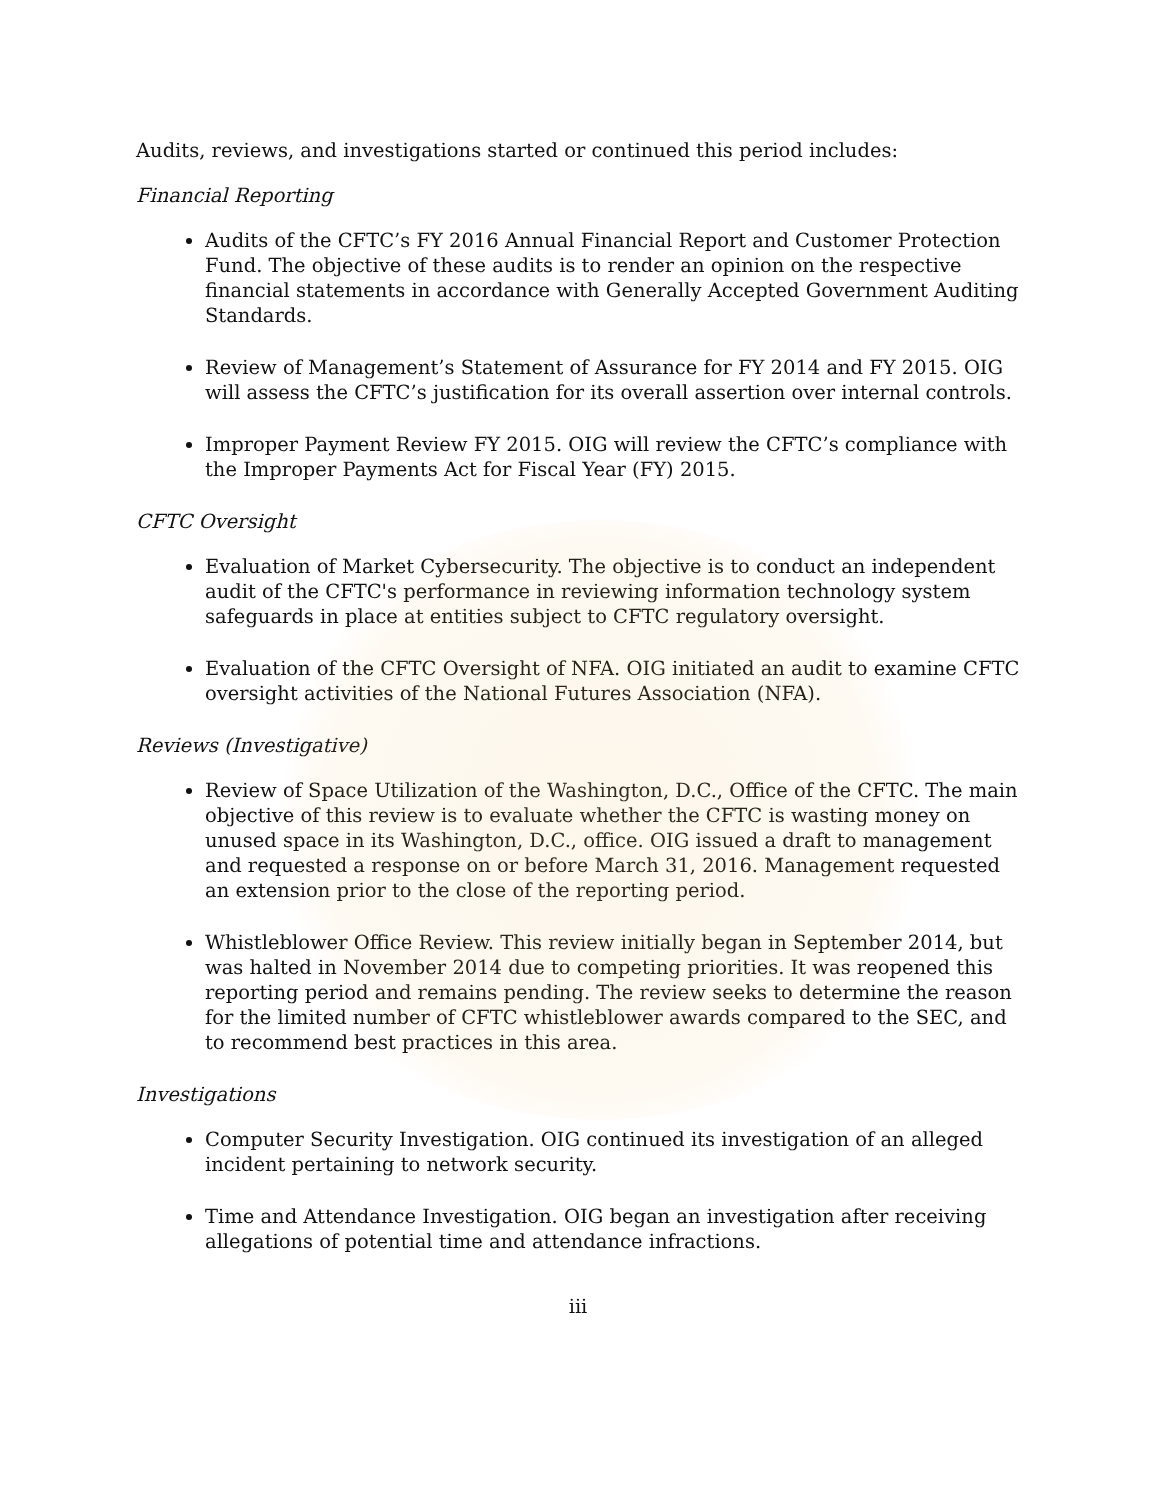Audits, reviews, and investigations started or continued this period includes:
Financial Reporting
Audits of the CFTC’s FY 2016 Annual Financial Report and Customer Protection Fund. The objective of these audits is to render an opinion on the respective financial statements in accordance with Generally Accepted Government Auditing Standards.
Review of Management’s Statement of Assurance for FY 2014 and FY 2015. OIG will assess the CFTC’s justification for its overall assertion over internal controls.
Improper Payment Review FY 2015. OIG will review the CFTC’s compliance with the Improper Payments Act for Fiscal Year (FY) 2015.
CFTC Oversight
Evaluation of Market Cybersecurity. The objective is to conduct an independent audit of the CFTC's performance in reviewing information technology system safeguards in place at entities subject to CFTC regulatory oversight.
Evaluation of the CFTC Oversight of NFA. OIG initiated an audit to examine CFTC oversight activities of the National Futures Association (NFA).
Reviews (Investigative)
Review of Space Utilization of the Washington, D.C., Office of the CFTC. The main objective of this review is to evaluate whether the CFTC is wasting money on unused space in its Washington, D.C., office. OIG issued a draft to management and requested a response on or before March 31, 2016. Management requested an extension prior to the close of the reporting period.
Whistleblower Office Review. This review initially began in September 2014, but was halted in November 2014 due to competing priorities. It was reopened this reporting period and remains pending. The review seeks to determine the reason for the limited number of CFTC whistleblower awards compared to the SEC, and to recommend best practices in this area.
Investigations
Computer Security Investigation. OIG continued its investigation of an alleged incident pertaining to network security.
Time and Attendance Investigation. OIG began an investigation after receiving allegations of potential time and attendance infractions.
iii